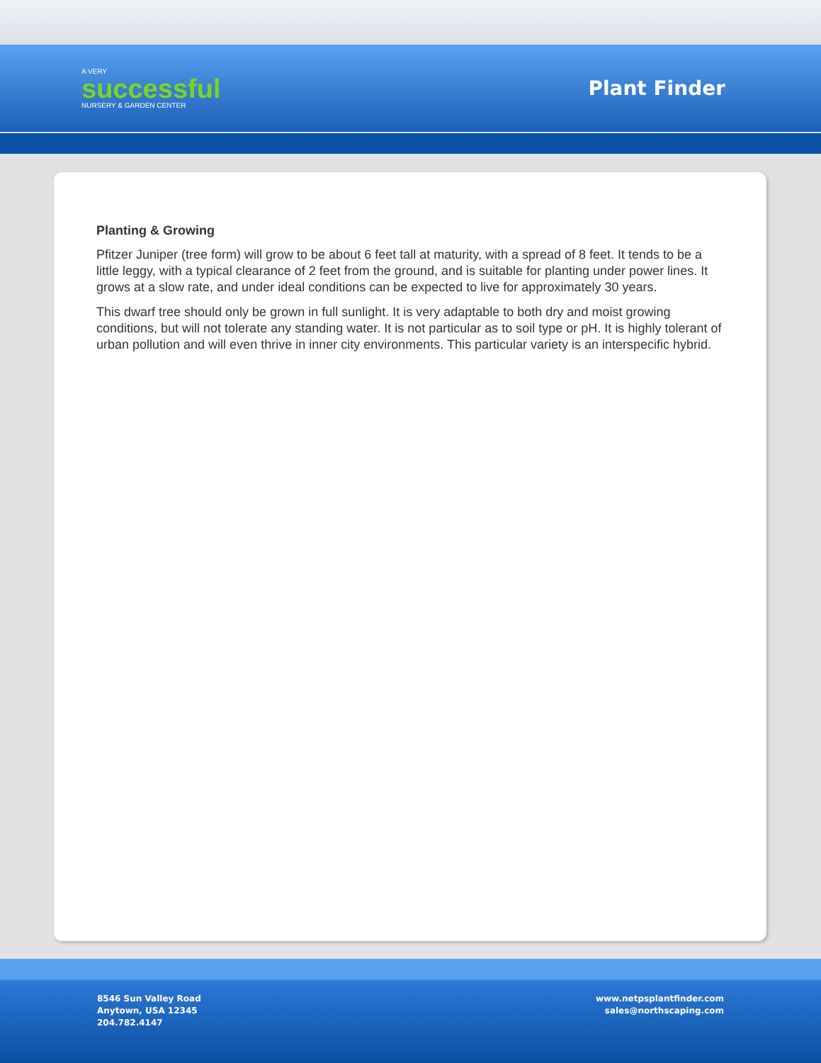A VERY
successful
NURSERY & GARDEN CENTER
Plant Finder
Planting & Growing
Pfitzer Juniper (tree form) will grow to be about 6 feet tall at maturity, with a spread of 8 feet. It tends to be a little leggy, with a typical clearance of 2 feet from the ground, and is suitable for planting under power lines. It grows at a slow rate, and under ideal conditions can be expected to live for approximately 30 years.
This dwarf tree should only be grown in full sunlight. It is very adaptable to both dry and moist growing conditions, but will not tolerate any standing water. It is not particular as to soil type or pH. It is highly tolerant of urban pollution and will even thrive in inner city environments. This particular variety is an interspecific hybrid.
8546 Sun Valley Road
Anytown, USA 12345
204.782.4147
www.netpsplantfinder.com
sales@northscaping.com